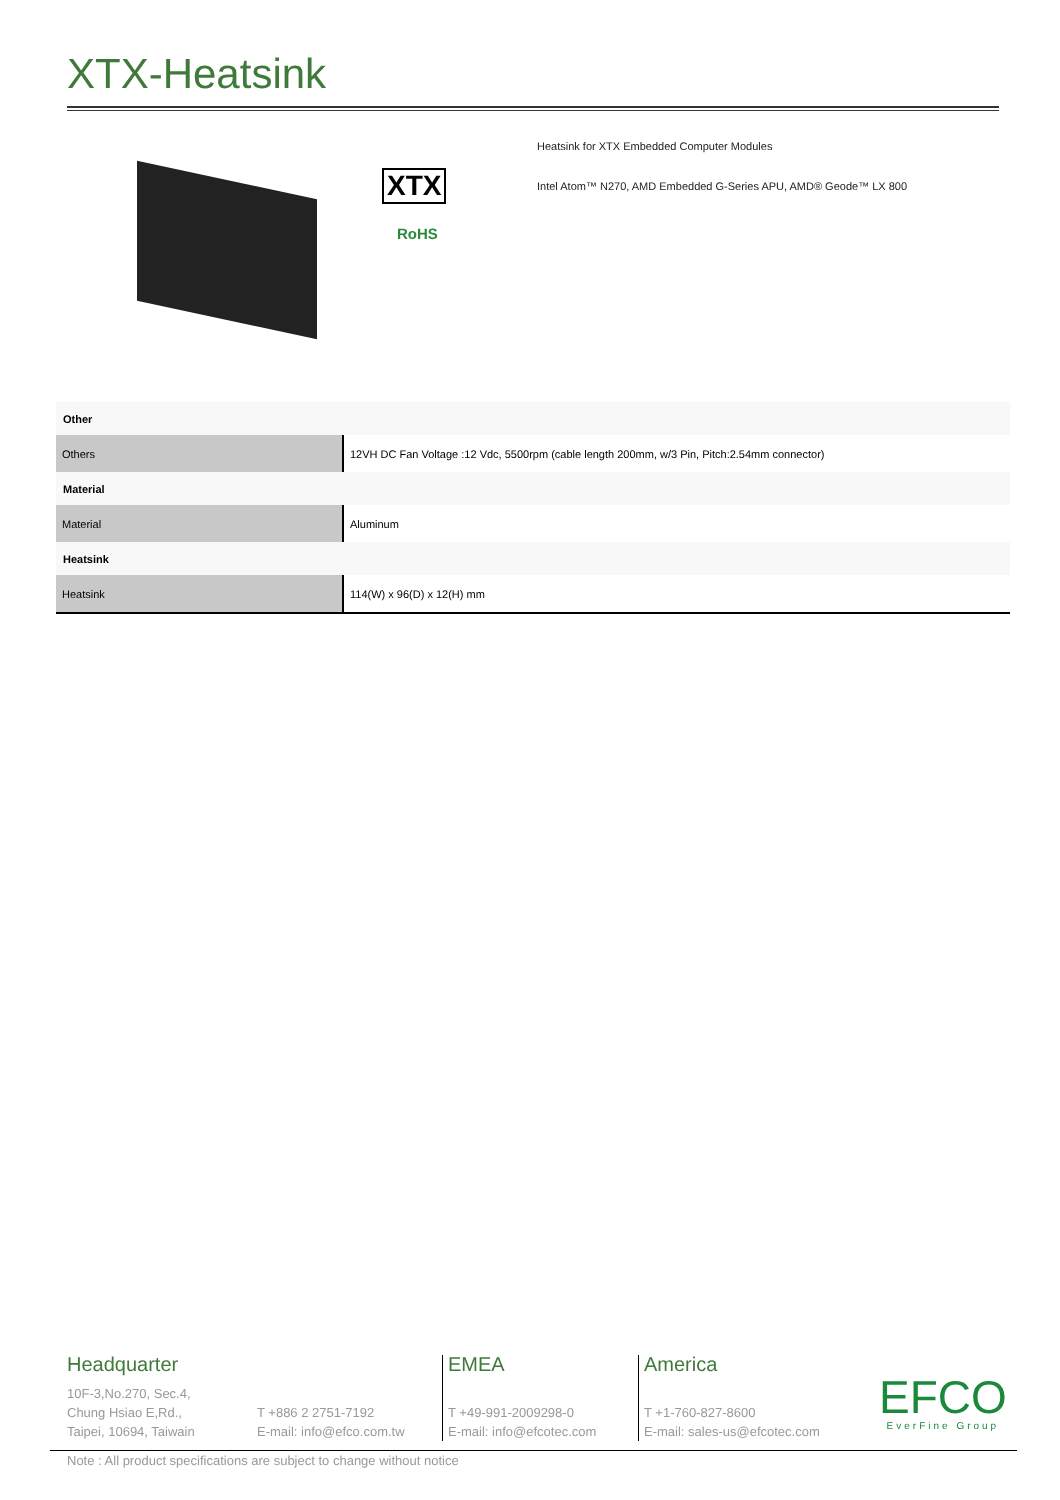XTX-Heatsink
XTX
RoHS
Heatsink for XTX Embedded Computer Modules
Intel Atom™ N270, AMD Embedded G-Series APU, AMD® Geode™ LX 800
| Other | |
| --- | --- |
| Others | 12VH DC Fan Voltage :12 Vdc, 5500rpm (cable length 200mm, w/3 Pin, Pitch:2.54mm connector) |
| Material | |
| Material | Aluminum |
| Heatsink | |
| Heatsink | 114(W) x 96(D) x 12(H) mm |
Headquarter
10F-3,No.270, Sec.4,
Chung Hsiao E,Rd.,
Taipei, 10694, Taiwain
T +886 2 2751-7192
E-mail: info@efco.com.tw
EMEA
T +49-991-2009298-0
E-mail: info@efcotec.com
America
T +1-760-827-8600
E-mail: sales-us@efcotec.com
EFCO
EverFine Group
Note : All product specifications are subject to change without notice